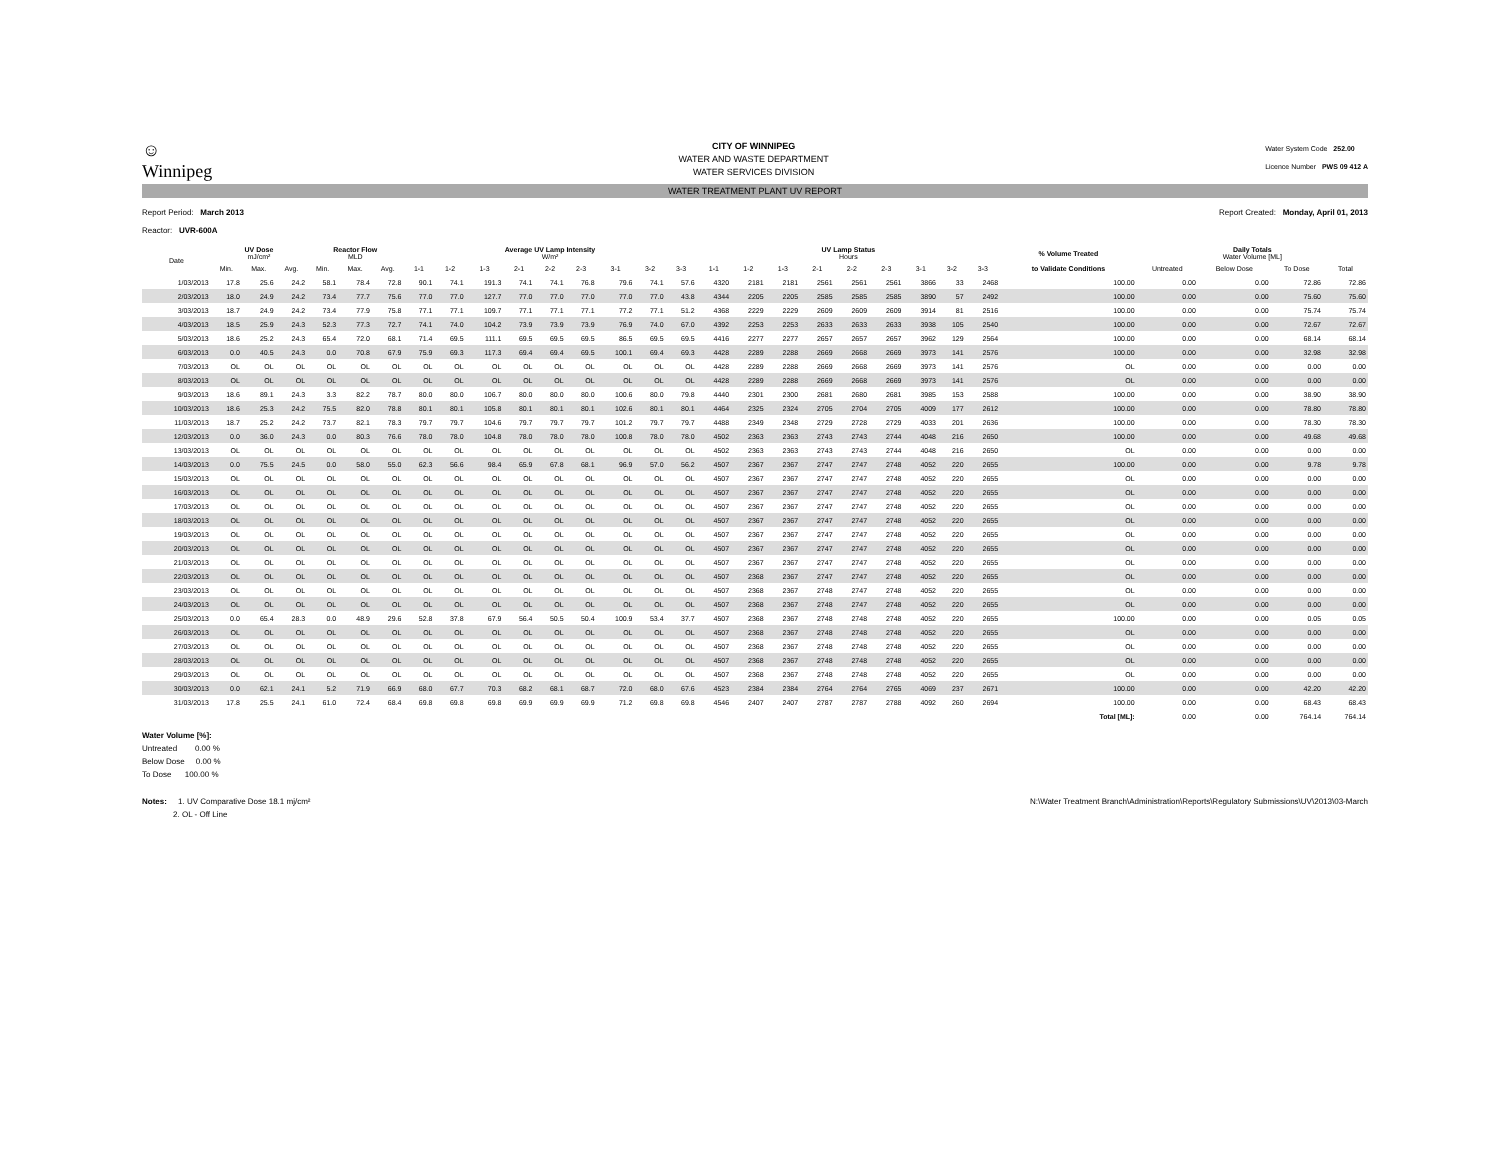☺
Winnipeg
CITY OF WINNIPEG
WATER AND WASTE DEPARTMENT
WATER SERVICES DIVISION
Water System Code 252.00
Licence Number PWS 09 412 A
WATER TREATMENT PLANT UV REPORT
Report Period: March 2013
Reactor: UVR-600A
Report Created: Monday, April 01, 2013
| Date | UV Dose mJ/cm² | | | Reactor Flow MLD | | | Average UV Lamp Intensity W/m² | | | | | | | | | UV Lamp Status Hours | | | | | | | | | % Volume Treated | Daily Totals Water Volume [ML] | | | |
| --- | --- | --- | --- | --- | --- | --- | --- | --- | --- | --- | --- | --- | --- | --- | --- | --- | --- | --- | --- | --- | --- | --- | --- | --- | --- | --- | --- | --- | --- |
| | Min. | Max. | Avg. | Min. | Max. | Avg. | 1-1 | 1-2 | 1-3 | 2-1 | 2-2 | 2-3 | 3-1 | 3-2 | 3-3 | 1-1 | 1-2 | 1-3 | 2-1 | 2-2 | 2-3 | 3-1 | 3-2 | 3-3 | to Validate Conditions | Untreated | Below Dose | To Dose | Total |
| 1/03/2013 | 17.8 | 25.6 | 24.2 | 58.1 | 78.4 | 72.8 | 90.1 | 74.1 | 191.3 | 74.1 | 74.1 | 76.8 | 79.6 | 74.1 | 57.6 | 4320 | 2181 | 2181 | 2561 | 2561 | 2561 | 3866 | 33 | 2468 | 100.00 | 0.00 | 0.00 | 72.86 | 72.86 |
| 2/03/2013 | 18.0 | 24.9 | 24.2 | 73.4 | 77.7 | 75.6 | 77.0 | 77.0 | 127.7 | 77.0 | 77.0 | 77.0 | 77.0 | 77.0 | 43.8 | 4344 | 2205 | 2205 | 2585 | 2585 | 2585 | 3890 | 57 | 2492 | 100.00 | 0.00 | 0.00 | 75.60 | 75.60 |
| 3/03/2013 | 18.7 | 24.9 | 24.2 | 73.4 | 77.9 | 75.8 | 77.1 | 77.1 | 109.7 | 77.1 | 77.1 | 77.1 | 77.2 | 77.1 | 51.2 | 4368 | 2229 | 2229 | 2609 | 2609 | 2609 | 3914 | 81 | 2516 | 100.00 | 0.00 | 0.00 | 75.74 | 75.74 |
| 4/03/2013 | 18.5 | 25.9 | 24.3 | 52.3 | 77.3 | 72.7 | 74.1 | 74.0 | 104.2 | 73.9 | 73.9 | 73.9 | 76.9 | 74.0 | 67.0 | 4392 | 2253 | 2253 | 2633 | 2633 | 2633 | 3938 | 105 | 2540 | 100.00 | 0.00 | 0.00 | 72.67 | 72.67 |
| 5/03/2013 | 18.6 | 25.2 | 24.3 | 65.4 | 72.0 | 68.1 | 71.4 | 69.5 | 111.1 | 69.5 | 69.5 | 69.5 | 86.5 | 69.5 | 69.5 | 4416 | 2277 | 2277 | 2657 | 2657 | 2657 | 3962 | 129 | 2564 | 100.00 | 0.00 | 0.00 | 68.14 | 68.14 |
| 6/03/2013 | 0.0 | 40.5 | 24.3 | 0.0 | 70.8 | 67.9 | 75.9 | 69.3 | 117.3 | 69.4 | 69.4 | 69.5 | 100.1 | 69.4 | 69.3 | 4428 | 2289 | 2288 | 2669 | 2668 | 2669 | 3973 | 141 | 2576 | 100.00 | 0.00 | 0.00 | 32.98 | 32.98 |
| 7/03/2013 | OL | OL | OL | OL | OL | OL | OL | OL | OL | OL | OL | OL | OL | OL | OL | 4428 | 2289 | 2288 | 2669 | 2668 | 2669 | 3973 | 141 | 2576 | OL | 0.00 | 0.00 | 0.00 | 0.00 |
| 8/03/2013 | OL | OL | OL | OL | OL | OL | OL | OL | OL | OL | OL | OL | OL | OL | OL | 4428 | 2289 | 2288 | 2669 | 2668 | 2669 | 3973 | 141 | 2576 | OL | 0.00 | 0.00 | 0.00 | 0.00 |
| 9/03/2013 | 18.6 | 89.1 | 24.3 | 3.3 | 82.2 | 78.7 | 80.0 | 80.0 | 106.7 | 80.0 | 80.0 | 80.0 | 100.6 | 80.0 | 79.8 | 4440 | 2301 | 2300 | 2681 | 2680 | 2681 | 3985 | 153 | 2588 | 100.00 | 0.00 | 0.00 | 38.90 | 38.90 |
| 10/03/2013 | 18.6 | 25.3 | 24.2 | 75.5 | 82.0 | 78.8 | 80.1 | 80.1 | 105.8 | 80.1 | 80.1 | 80.1 | 102.6 | 80.1 | 80.1 | 4464 | 2325 | 2324 | 2705 | 2704 | 2705 | 4009 | 177 | 2612 | 100.00 | 0.00 | 0.00 | 78.80 | 78.80 |
| 11/03/2013 | 18.7 | 25.2 | 24.2 | 73.7 | 82.1 | 78.3 | 79.7 | 79.7 | 104.6 | 79.7 | 79.7 | 79.7 | 101.2 | 79.7 | 79.7 | 4488 | 2349 | 2348 | 2729 | 2728 | 2729 | 4033 | 201 | 2636 | 100.00 | 0.00 | 0.00 | 78.30 | 78.30 |
| 12/03/2013 | 0.0 | 36.0 | 24.3 | 0.0 | 80.3 | 76.6 | 78.0 | 78.0 | 104.8 | 78.0 | 78.0 | 78.0 | 100.8 | 78.0 | 78.0 | 4502 | 2363 | 2363 | 2743 | 2743 | 2744 | 4048 | 216 | 2650 | 100.00 | 0.00 | 0.00 | 49.68 | 49.68 |
| 13/03/2013 | OL | OL | OL | OL | OL | OL | OL | OL | OL | OL | OL | OL | OL | OL | OL | 4502 | 2363 | 2363 | 2743 | 2743 | 2744 | 4048 | 216 | 2650 | OL | 0.00 | 0.00 | 0.00 | 0.00 |
| 14/03/2013 | 0.0 | 75.5 | 24.5 | 0.0 | 58.0 | 55.0 | 62.3 | 56.6 | 98.4 | 65.9 | 67.8 | 68.1 | 96.9 | 57.0 | 56.2 | 4507 | 2367 | 2367 | 2747 | 2747 | 2748 | 4052 | 220 | 2655 | 100.00 | 0.00 | 0.00 | 9.78 | 9.78 |
| 15/03/2013 | OL | OL | OL | OL | OL | OL | OL | OL | OL | OL | OL | OL | OL | OL | OL | 4507 | 2367 | 2367 | 2747 | 2747 | 2748 | 4052 | 220 | 2655 | OL | 0.00 | 0.00 | 0.00 | 0.00 |
| 16/03/2013 | OL | OL | OL | OL | OL | OL | OL | OL | OL | OL | OL | OL | OL | OL | OL | 4507 | 2367 | 2367 | 2747 | 2747 | 2748 | 4052 | 220 | 2655 | OL | 0.00 | 0.00 | 0.00 | 0.00 |
| 17/03/2013 | OL | OL | OL | OL | OL | OL | OL | OL | OL | OL | OL | OL | OL | OL | OL | 4507 | 2367 | 2367 | 2747 | 2747 | 2748 | 4052 | 220 | 2655 | OL | 0.00 | 0.00 | 0.00 | 0.00 |
| 18/03/2013 | OL | OL | OL | OL | OL | OL | OL | OL | OL | OL | OL | OL | OL | OL | OL | 4507 | 2367 | 2367 | 2747 | 2747 | 2748 | 4052 | 220 | 2655 | OL | 0.00 | 0.00 | 0.00 | 0.00 |
| 19/03/2013 | OL | OL | OL | OL | OL | OL | OL | OL | OL | OL | OL | OL | OL | OL | OL | 4507 | 2367 | 2367 | 2747 | 2747 | 2748 | 4052 | 220 | 2655 | OL | 0.00 | 0.00 | 0.00 | 0.00 |
| 20/03/2013 | OL | OL | OL | OL | OL | OL | OL | OL | OL | OL | OL | OL | OL | OL | OL | 4507 | 2367 | 2367 | 2747 | 2747 | 2748 | 4052 | 220 | 2655 | OL | 0.00 | 0.00 | 0.00 | 0.00 |
| 21/03/2013 | OL | OL | OL | OL | OL | OL | OL | OL | OL | OL | OL | OL | OL | OL | OL | 4507 | 2367 | 2367 | 2747 | 2747 | 2748 | 4052 | 220 | 2655 | OL | 0.00 | 0.00 | 0.00 | 0.00 |
| 22/03/2013 | OL | OL | OL | OL | OL | OL | OL | OL | OL | OL | OL | OL | OL | OL | OL | 4507 | 2368 | 2367 | 2747 | 2747 | 2748 | 4052 | 220 | 2655 | OL | 0.00 | 0.00 | 0.00 | 0.00 |
| 23/03/2013 | OL | OL | OL | OL | OL | OL | OL | OL | OL | OL | OL | OL | OL | OL | OL | 4507 | 2368 | 2367 | 2748 | 2747 | 2748 | 4052 | 220 | 2655 | OL | 0.00 | 0.00 | 0.00 | 0.00 |
| 24/03/2013 | OL | OL | OL | OL | OL | OL | OL | OL | OL | OL | OL | OL | OL | OL | OL | 4507 | 2368 | 2367 | 2748 | 2747 | 2748 | 4052 | 220 | 2655 | OL | 0.00 | 0.00 | 0.00 | 0.00 |
| 25/03/2013 | 0.0 | 65.4 | 28.3 | 0.0 | 48.9 | 29.6 | 52.8 | 37.8 | 67.9 | 56.4 | 50.5 | 50.4 | 100.9 | 53.4 | 37.7 | 4507 | 2368 | 2367 | 2748 | 2748 | 2748 | 4052 | 220 | 2655 | 100.00 | 0.00 | 0.00 | 0.05 | 0.05 |
| 26/03/2013 | OL | OL | OL | OL | OL | OL | OL | OL | OL | OL | OL | OL | OL | OL | OL | 4507 | 2368 | 2367 | 2748 | 2748 | 2748 | 4052 | 220 | 2655 | OL | 0.00 | 0.00 | 0.00 | 0.00 |
| 27/03/2013 | OL | OL | OL | OL | OL | OL | OL | OL | OL | OL | OL | OL | OL | OL | OL | 4507 | 2368 | 2367 | 2748 | 2748 | 2748 | 4052 | 220 | 2655 | OL | 0.00 | 0.00 | 0.00 | 0.00 |
| 28/03/2013 | OL | OL | OL | OL | OL | OL | OL | OL | OL | OL | OL | OL | OL | OL | OL | 4507 | 2368 | 2367 | 2748 | 2748 | 2748 | 4052 | 220 | 2655 | OL | 0.00 | 0.00 | 0.00 | 0.00 |
| 29/03/2013 | OL | OL | OL | OL | OL | OL | OL | OL | OL | OL | OL | OL | OL | OL | OL | 4507 | 2368 | 2367 | 2748 | 2748 | 2748 | 4052 | 220 | 2655 | OL | 0.00 | 0.00 | 0.00 | 0.00 |
| 30/03/2013 | 0.0 | 62.1 | 24.1 | 5.2 | 71.9 | 66.9 | 68.0 | 67.7 | 70.3 | 68.2 | 68.1 | 68.7 | 72.0 | 68.0 | 67.6 | 4523 | 2384 | 2384 | 2764 | 2764 | 2765 | 4069 | 237 | 2671 | 100.00 | 0.00 | 0.00 | 42.20 | 42.20 |
| 31/03/2013 | 17.8 | 25.5 | 24.1 | 61.0 | 72.4 | 68.4 | 69.8 | 69.8 | 69.8 | 69.9 | 69.9 | 69.9 | 71.2 | 69.8 | 69.8 | 4546 | 2407 | 2407 | 2787 | 2787 | 2788 | 4092 | 260 | 2694 | 100.00 | 0.00 | 0.00 | 68.43 | 68.43 |
| | | | | | | | | | | | | | | | | | | | | | | | | | Total [ML]: | 0.00 | 0.00 | 764.14 | 764.14 |
Water Volume [%]:
Untreated 0.00 %
Below Dose 0.00 %
To Dose 100.00 %
Notes: 1. UV Comparative Dose 18.1 mj/cm²
2. OL - Off Line
N:\Water Treatment Branch\Administration\Reports\Regulatory Submissions\UV\2013\03-March